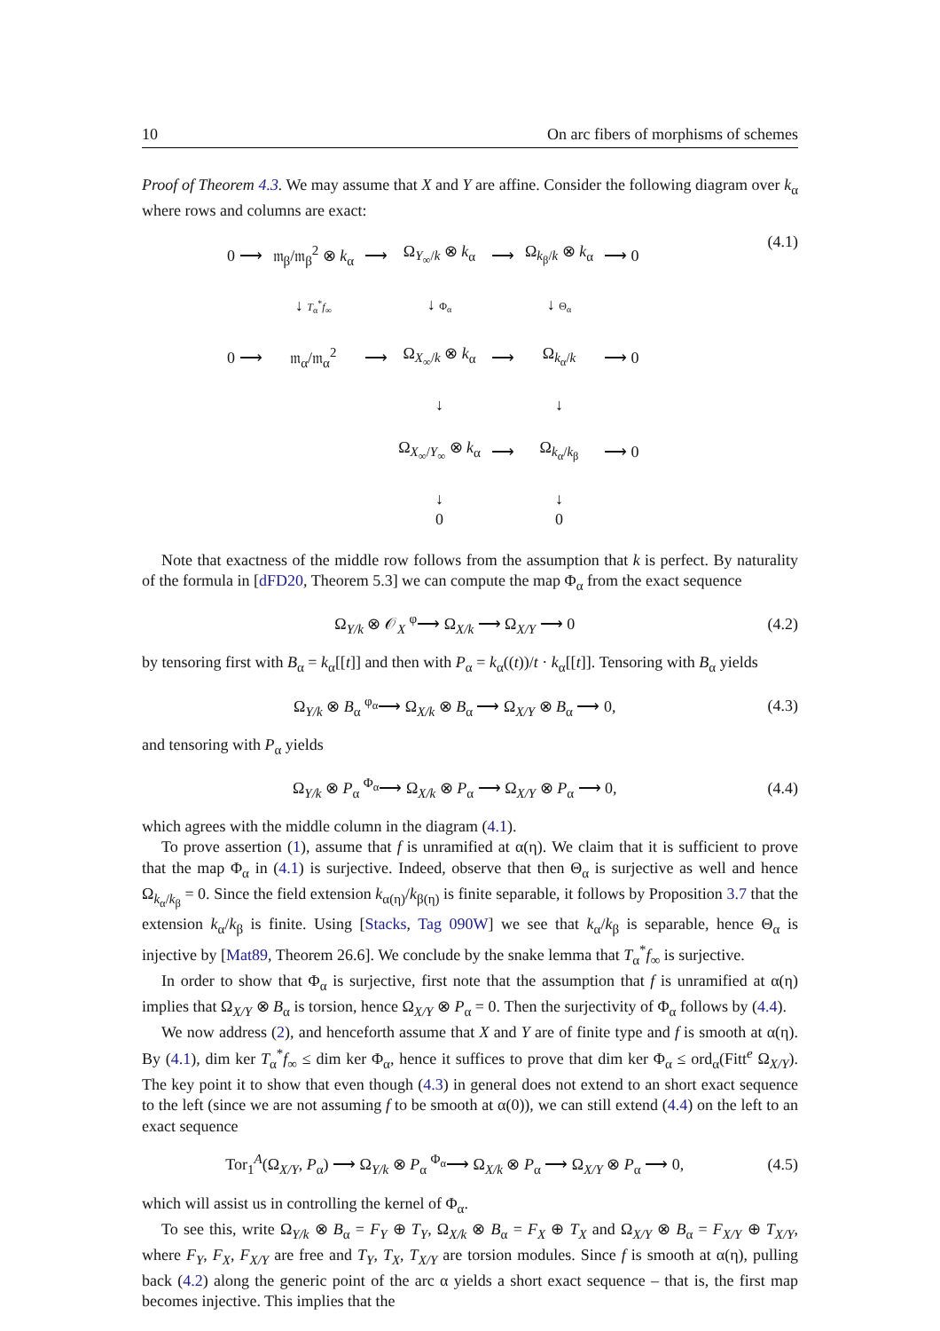10 On arc fibers of morphisms of schemes
Proof of Theorem 4.3. We may assume that X and Y are affine. Consider the following diagram over k<sub>α</sub> where rows and columns are exact:
| 0 ⟶ | 𝔪<sub>β</sub>/𝔪<sub>β</sub><sup>2</sup> ⊗ k<sub>α</sub> | ⟶ | Ω<sub>Y<sub>∞</sub>/k</sub> ⊗ k<sub>α</sub> | ⟶ | Ω<sub>k<sub>β</sub>/k</sub> ⊗ k<sub>α</sub> | ⟶ 0 |
| | ↓ T<sub>α</sub><sup>*</sup> f<sub>∞</sub> | | ↓ Φ<sub>α</sub> | | ↓ Θ<sub>α</sub> | |
| 0 ⟶ | 𝔪<sub>α</sub>/𝔪<sub>α</sub><sup>2</sup> | ⟶ | Ω<sub>X<sub>∞</sub>/k</sub> ⊗ k<sub>α</sub> | ⟶ | Ω<sub>k<sub>α</sub>/k</sub> | ⟶ 0 |
| | | | ↓ | | ↓ | |
| | | | Ω<sub>X<sub>∞</sub>/Y<sub>∞</sub></sub> ⊗ k<sub>α</sub> | ⟶ | Ω<sub>k<sub>α</sub>/k<sub>β</sub></sub> | ⟶ 0 |
| | | | ↓ 0 | | ↓ 0 | |
(4.1)
Note that exactness of the middle row follows from the assumption that k is perfect. By naturality of the formula in [dFD20, Theorem 5.3] we can compute the map Φ<sub>α</sub> from the exact sequence
Ω<sub>Y/k</sub> ⊗ 𝒪<sub>X</sub> <sup>φ</sup>⟶ Ω<sub>X/k</sub> ⟶ Ω<sub>X/Y</sub> ⟶ 0 (4.2)
by tensoring first with B<sub>α</sub> = k<sub>α</sub>[[t]] and then with P<sub>α</sub> = k<sub>α</sub>((t))/t · k<sub>α</sub>[[t]]. Tensoring with B<sub>α</sub> yields
Ω<sub>Y/k</sub> ⊗ B<sub>α</sub> <sup>φ<sub>α</sub></sup>⟶ Ω<sub>X/k</sub> ⊗ B<sub>α</sub> ⟶ Ω<sub>X/Y</sub> ⊗ B<sub>α</sub> ⟶ 0, (4.3)
and tensoring with P<sub>α</sub> yields
Ω<sub>Y/k</sub> ⊗ P<sub>α</sub> <sup>Φ<sub>α</sub></sup>⟶ Ω<sub>X/k</sub> ⊗ P<sub>α</sub> ⟶ Ω<sub>X/Y</sub> ⊗ P<sub>α</sub> ⟶ 0, (4.4)
which agrees with the middle column in the diagram (4.1).
To prove assertion (1), assume that f is unramified at α(η). We claim that it is sufficient to prove that the map Φ<sub>α</sub> in (4.1) is surjective. Indeed, observe that then Θ<sub>α</sub> is surjective as well and hence Ω<sub>k<sub>α</sub>/k<sub>β</sub></sub> = 0. Since the field extension k<sub>α(η)</sub>/k<sub>β(η)</sub> is finite separable, it follows by Proposition 3.7 that the extension k<sub>α</sub>/k<sub>β</sub> is finite. Using [Stacks, Tag 090W] we see that k<sub>α</sub>/k<sub>β</sub> is separable, hence Θ<sub>α</sub> is injective by [Mat89, Theorem 26.6]. We conclude by the snake lemma that T<sub>α</sub><sup>*</sup>f<sub>∞</sub> is surjective.
In order to show that Φ<sub>α</sub> is surjective, first note that the assumption that f is unramified at α(η) implies that Ω<sub>X/Y</sub> ⊗ B<sub>α</sub> is torsion, hence Ω<sub>X/Y</sub> ⊗ P<sub>α</sub> = 0. Then the surjectivity of Φ<sub>α</sub> follows by (4.4).
We now address (2), and henceforth assume that X and Y are of finite type and f is smooth at α(η). By (4.1), dim ker T<sub>α</sub><sup>*</sup>f<sub>∞</sub> ≤ dim ker Φ<sub>α</sub>, hence it suffices to prove that dim ker Φ<sub>α</sub> ≤ ord<sub>α</sub>(Fitt<sup>e</sup> Ω<sub>X/Y</sub>). The key point it to show that even though (4.3) in general does not extend to an short exact sequence to the left (since we are not assuming f to be smooth at α(0)), we can still extend (4.4) on the left to an exact sequence
Tor<sub>1</sub><sup>A</sup>(Ω<sub>X/Y</sub>, P<sub>α</sub>) ⟶ Ω<sub>Y/k</sub> ⊗ P<sub>α</sub> <sup>Φ<sub>α</sub></sup>⟶ Ω<sub>X/k</sub> ⊗ P<sub>α</sub> ⟶ Ω<sub>X/Y</sub> ⊗ P<sub>α</sub> ⟶ 0, (4.5)
which will assist us in controlling the kernel of Φ<sub>α</sub>.
To see this, write Ω<sub>Y/k</sub> ⊗ B<sub>α</sub> = F<sub>Y</sub> ⊕ T<sub>Y</sub>, Ω<sub>X/k</sub> ⊗ B<sub>α</sub> = F<sub>X</sub> ⊕ T<sub>X</sub> and Ω<sub>X/Y</sub> ⊗ B<sub>α</sub> = F<sub>X/Y</sub> ⊕ T<sub>X/Y</sub>, where F<sub>Y</sub>, F<sub>X</sub>, F<sub>X/Y</sub> are free and T<sub>Y</sub>, T<sub>X</sub>, T<sub>X/Y</sub> are torsion modules. Since f is smooth at α(η), pulling back (4.2) along the generic point of the arc α yields a short exact sequence – that is, the first map becomes injective. This implies that the